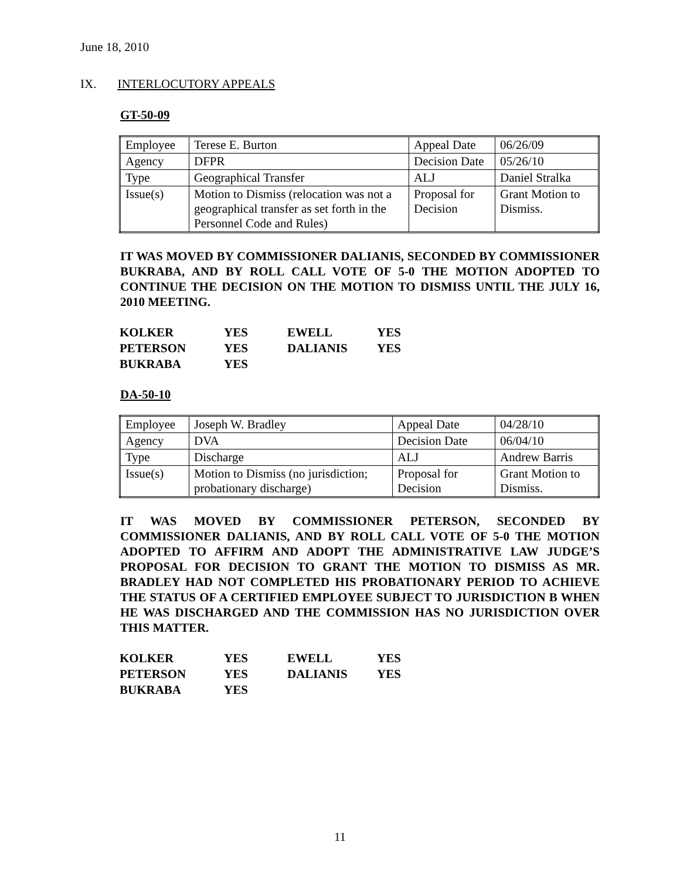June 18, 2010
IX. INTERLOCUTORY APPEALS
GT-50-09
| Employee | Terese E. Burton | Appeal Date | 06/26/09 |
| Agency | DFPR | Decision Date | 05/26/10 |
| Type | Geographical Transfer | ALJ | Daniel Stralka |
| Issue(s) | Motion to Dismiss (relocation was not a geographical transfer as set forth in the Personnel Code and Rules) | Proposal for Decision | Grant Motion to Dismiss. |
IT WAS MOVED BY COMMISSIONER DALIANIS, SECONDED BY COMMISSIONER BUKRABA, AND BY ROLL CALL VOTE OF 5-0 THE MOTION ADOPTED TO CONTINUE THE DECISION ON THE MOTION TO DISMISS UNTIL THE JULY 16, 2010 MEETING.
| KOLKER | YES | EWELL | YES |
| PETERSON | YES | DALIANIS | YES |
| BUKRABA | YES | | |
DA-50-10
| Employee | Joseph W. Bradley | Appeal Date | 04/28/10 |
| Agency | DVA | Decision Date | 06/04/10 |
| Type | Discharge | ALJ | Andrew Barris |
| Issue(s) | Motion to Dismiss (no jurisdiction; probationary discharge) | Proposal for Decision | Grant Motion to Dismiss. |
IT WAS MOVED BY COMMISSIONER PETERSON, SECONDED BY COMMISSIONER DALIANIS, AND BY ROLL CALL VOTE OF 5-0 THE MOTION ADOPTED TO AFFIRM AND ADOPT THE ADMINISTRATIVE LAW JUDGE’S PROPOSAL FOR DECISION TO GRANT THE MOTION TO DISMISS AS MR. BRADLEY HAD NOT COMPLETED HIS PROBATIONARY PERIOD TO ACHIEVE THE STATUS OF A CERTIFIED EMPLOYEE SUBJECT TO JURISDICTION B WHEN HE WAS DISCHARGED AND THE COMMISSION HAS NO JURISDICTION OVER THIS MATTER.
| KOLKER | YES | EWELL | YES |
| PETERSON | YES | DALIANIS | YES |
| BUKRABA | YES | | |
11